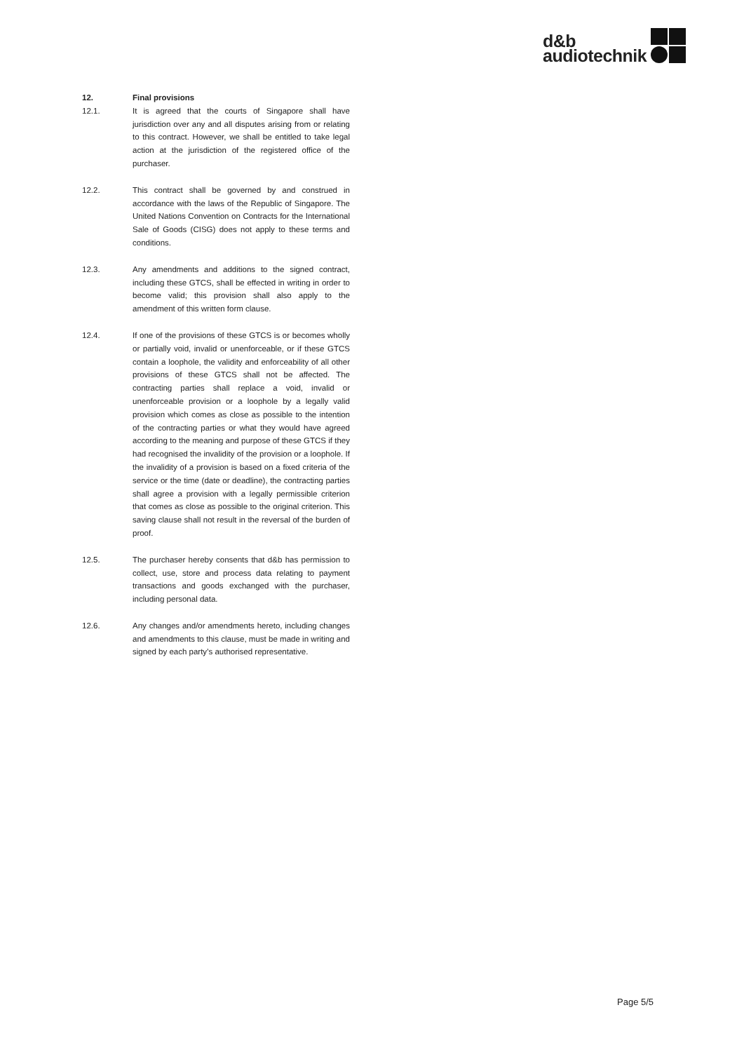d&b
audiotechnik
12. Final provisions
12.1. It is agreed that the courts of Singapore shall have jurisdiction over any and all disputes arising from or relating to this contract. However, we shall be entitled to take legal action at the jurisdiction of the registered office of the purchaser.
12.2. This contract shall be governed by and construed in accordance with the laws of the Republic of Singapore. The United Nations Convention on Contracts for the International Sale of Goods (CISG) does not apply to these terms and conditions.
12.3. Any amendments and additions to the signed contract, including these GTCS, shall be effected in writing in order to become valid; this provision shall also apply to the amendment of this written form clause.
12.4. If one of the provisions of these GTCS is or becomes wholly or partially void, invalid or unenforceable, or if these GTCS contain a loophole, the validity and enforceability of all other provisions of these GTCS shall not be affected. The contracting parties shall replace a void, invalid or unenforceable provision or a loophole by a legally valid provision which comes as close as possible to the intention of the contracting parties or what they would have agreed according to the meaning and purpose of these GTCS if they had recognised the invalidity of the provision or a loophole. If the invalidity of a provision is based on a fixed criteria of the service or the time (date or deadline), the contracting parties shall agree a provision with a legally permissible criterion that comes as close as possible to the original criterion. This saving clause shall not result in the reversal of the burden of proof.
12.5. The purchaser hereby consents that d&b has permission to collect, use, store and process data relating to payment transactions and goods exchanged with the purchaser, including personal data.
12.6. Any changes and/or amendments hereto, including changes and amendments to this clause, must be made in writing and signed by each party’s authorised representative.
Page 5/5